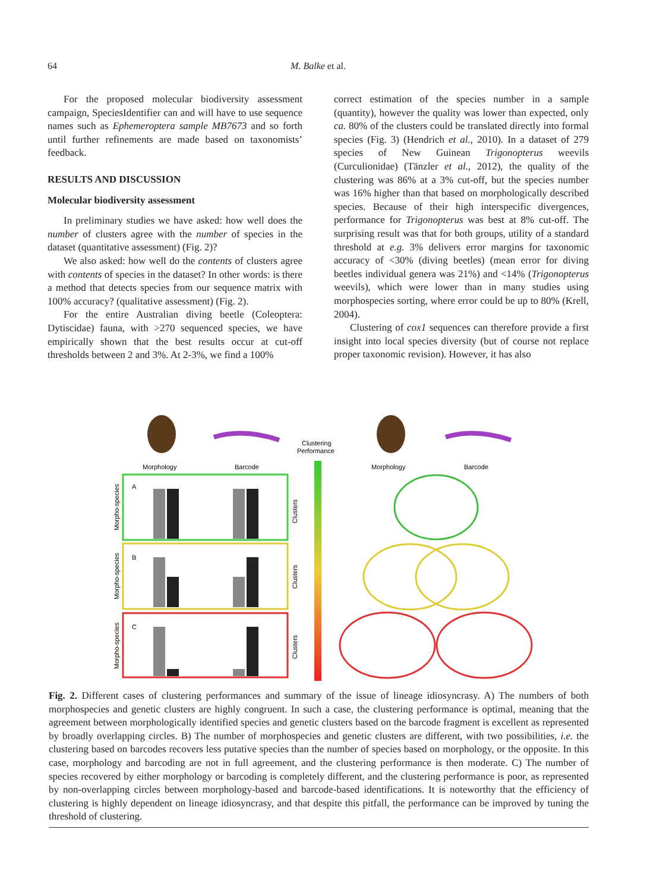64
M. Balke et al.
For the proposed molecular biodiversity assessment campaign, SpeciesIdentifier can and will have to use sequence names such as Ephemeroptera sample MB7673 and so forth until further refinements are made based on taxonomists’ feedback.
RESULTS AND DISCUSSION
Molecular biodiversity assessment
In preliminary studies we have asked: how well does the number of clusters agree with the number of species in the dataset (quantitative assessment) (Fig. 2)?
We also asked: how well do the contents of clusters agree with contents of species in the dataset? In other words: is there a method that detects species from our sequence matrix with 100% accuracy? (qualitative assessment) (Fig. 2).
For the entire Australian diving beetle (Coleoptera: Dytiscidae) fauna, with >270 sequenced species, we have empirically shown that the best results occur at cut-off thresholds between 2 and 3%. At 2-3%, we find a 100%
correct estimation of the species number in a sample (quantity), however the quality was lower than expected, only ca. 80% of the clusters could be translated directly into formal species (Fig. 3) (Hendrich et al., 2010). In a dataset of 279 species of New Guinean Trigonopterus weevils (Curculionidae) (Tänzler et al., 2012), the quality of the clustering was 86% at a 3% cut-off, but the species number was 16% higher than that based on morphologically described species. Because of their high interspecific divergences, performance for Trigonopterus was best at 8% cut-off. The surprising result was that for both groups, utility of a standard threshold at e.g. 3% delivers error margins for taxonomic accuracy of <30% (diving beetles) (mean error for diving beetles individual genera was 21%) and <14% (Trigonopterus weevils), which were lower than in many studies using morphospecies sorting, where error could be up to 80% (Krell, 2004).
Clustering of cox1 sequences can therefore provide a first insight into local species diversity (but of course not replace proper taxonomic revision). However, it has also
Morphology
Barcode
Clustering
Performance
Morphology
Barcode
A
B
C
Morpho-species
Morpho-species
Morpho-species
Clusters
Clusters
Clusters
Fig. 2. Different cases of clustering performances and summary of the issue of lineage idiosyncrasy. A) The numbers of both morphospecies and genetic clusters are highly congruent. In such a case, the clustering performance is optimal, meaning that the agreement between morphologically identified species and genetic clusters based on the barcode fragment is excellent as represented by broadly overlapping circles. B) The number of morphospecies and genetic clusters are different, with two possibilities, i.e. the clustering based on barcodes recovers less putative species than the number of species based on morphology, or the opposite. In this case, morphology and barcoding are not in full agreement, and the clustering performance is then moderate. C) The number of species recovered by either morphology or barcoding is completely different, and the clustering performance is poor, as represented by non-overlapping circles between morphology-based and barcode-based identifications. It is noteworthy that the efficiency of clustering is highly dependent on lineage idiosyncrasy, and that despite this pitfall, the performance can be improved by tuning the threshold of clustering.